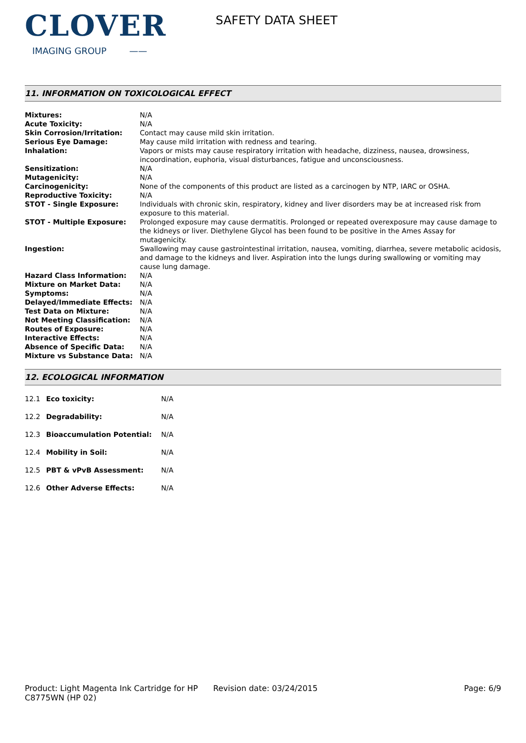CLOVER
IMAGING GROUP ——
SAFETY DATA SHEET
11. INFORMATION ON TOXICOLOGICAL EFFECT
| Mixtures: | N/A |
| Acute Toxicity: | N/A |
| Skin Corrosion/Irritation: | Contact may cause mild skin irritation. |
| Serious Eye Damage: | May cause mild irritation with redness and tearing. |
| Inhalation: | Vapors or mists may cause respiratory irritation with headache, dizziness, nausea, drowsiness, incoordination, euphoria, visual disturbances, fatigue and unconsciousness. |
| Sensitization: | N/A |
| Mutagenicity: | N/A |
| Carcinogenicity: | None of the components of this product are listed as a carcinogen by NTP, IARC or OSHA. |
| Reproductive Toxicity: | N/A |
| STOT - Single Exposure: | Individuals with chronic skin, respiratory, kidney and liver disorders may be at increased risk from exposure to this material. |
| STOT - Multiple Exposure: | Prolonged exposure may cause dermatitis. Prolonged or repeated overexposure may cause damage to the kidneys or liver. Diethylene Glycol has been found to be positive in the Ames Assay for mutagenicity. |
| Ingestion: | Swallowing may cause gastrointestinal irritation, nausea, vomiting, diarrhea, severe metabolic acidosis, and damage to the kidneys and liver. Aspiration into the lungs during swallowing or vomiting may cause lung damage. |
| Hazard Class Information: | N/A |
| Mixture on Market Data: | N/A |
| Symptoms: | N/A |
| Delayed/Immediate Effects: | N/A |
| Test Data on Mixture: | N/A |
| Not Meeting Classification: | N/A |
| Routes of Exposure: | N/A |
| Interactive Effects: | N/A |
| Absence of Specific Data: | N/A |
| Mixture vs Substance Data: | N/A |
12. ECOLOGICAL INFORMATION
| 12.1 | Eco toxicity: | N/A |
| 12.2 | Degradability: | N/A |
| 12.3 | Bioaccumulation Potential: | N/A |
| 12.4 | Mobility in Soil: | N/A |
| 12.5 | PBT & vPvB Assessment: | N/A |
| 12.6 | Other Adverse Effects: | N/A |
Product: Light Magenta Ink Cartridge for HP C8775WN (HP 02)
Revision date: 03/24/2015 Page: 6/9